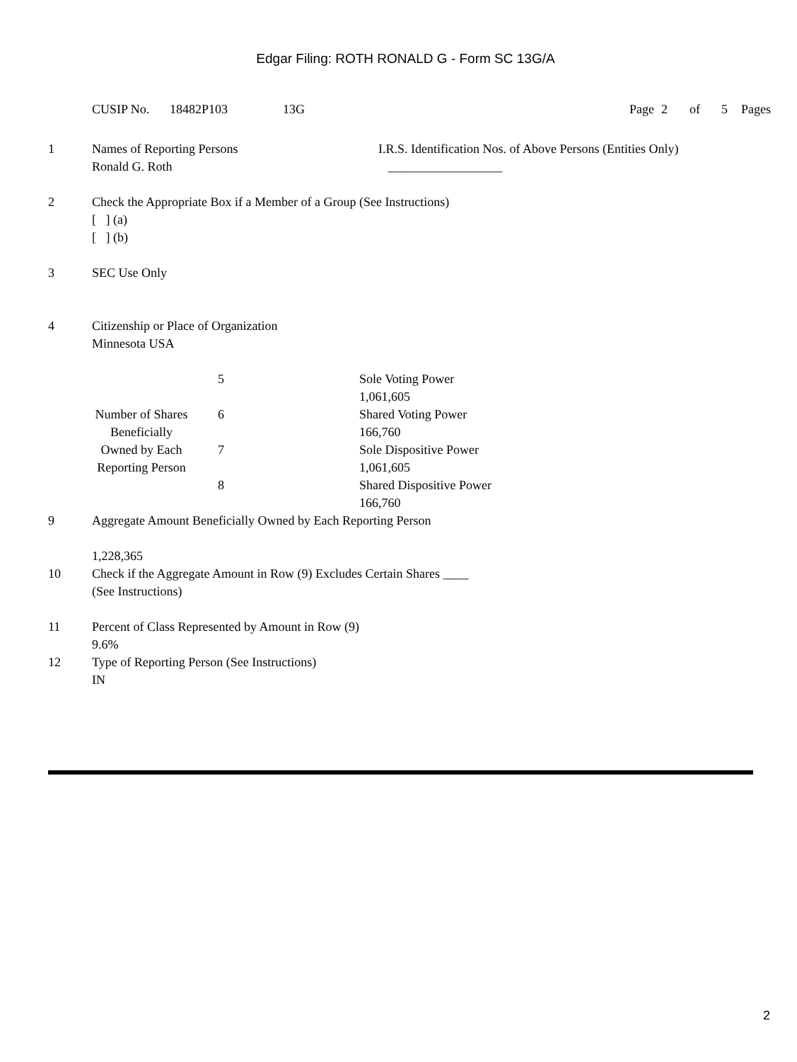Edgar Filing: ROTH RONALD G - Form SC 13G/A
| CUSIP No. | 18482P103 | 13G | Page | 2 | of | 5 | Pages |
| 1 | Names of Reporting Persons Ronald G. Roth | I.R.S. Identification Nos. of Above Persons (Entities Only) __________________ |
| 2 | Check the Appropriate Box if a Member of a Group (See Instructions) [ ] (a) [ ] (b) | |
| 3 | SEC Use Only | |
| 4 | Citizenship or Place of Organization Minnesota USA | |
| | Number of Shares Beneficially Owned by Each Reporting Person | 5 | Sole Voting Power 1,061,605 |
| | | 6 | Shared Voting Power 166,760 |
| | | 7 | Sole Dispositive Power 1,061,605 |
| | | 8 | Shared Dispositive Power 166,760 |
| 9 | Aggregate Amount Beneficially Owned by Each Reporting Person 1,228,365 |
| 10 | Check if the Aggregate Amount in Row (9) Excludes Certain Shares ____ (See Instructions) |
| 11 | Percent of Class Represented by Amount in Row (9) 9.6% |
| 12 | Type of Reporting Person (See Instructions) IN |
2